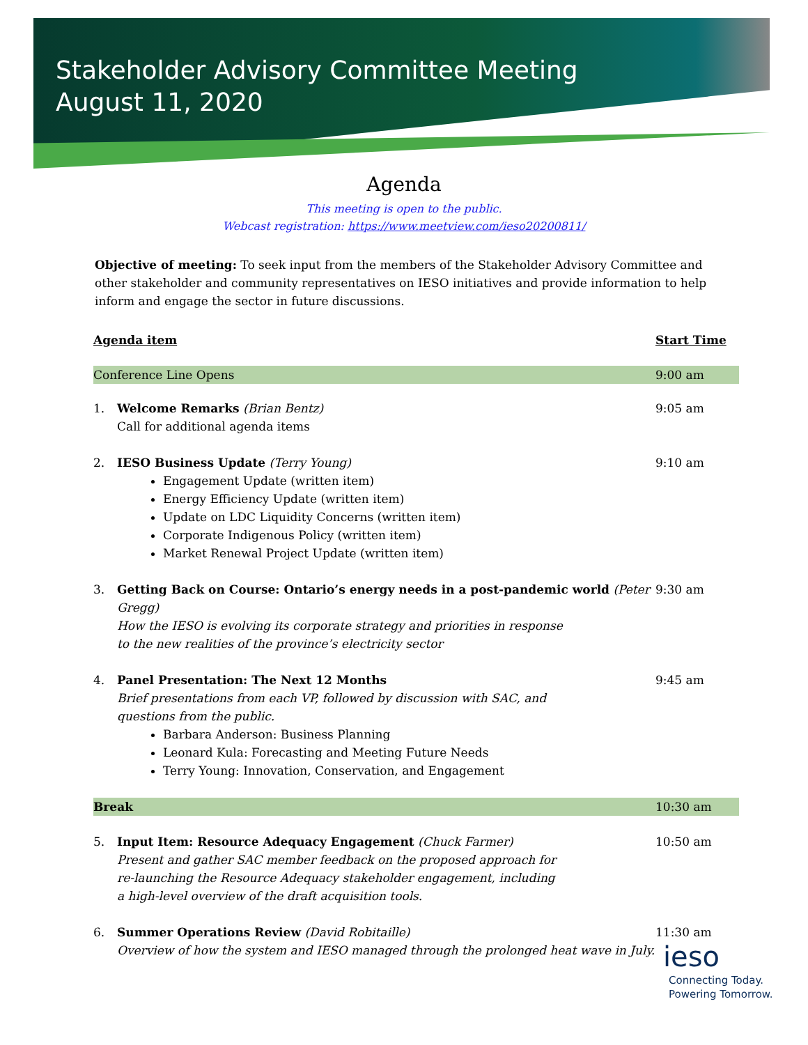Stakeholder Advisory Committee Meeting
August 11, 2020
Agenda
This meeting is open to the public.
Webcast registration: https://www.meetview.com/ieso20200811/
Objective of meeting: To seek input from the members of the Stakeholder Advisory Committee and other stakeholder and community representatives on IESO initiatives and provide information to help inform and engage the sector in future discussions.
| Agenda item | | Start Time |
| Conference Line Opens | | 9:00 am |
| 1. | Welcome Remarks (Brian Bentz) Call for additional agenda items | 9:05 am |
| 2. | IESO Business Update (Terry Young) Engagement Update (written item) Energy Efficiency Update (written item) Update on LDC Liquidity Concerns (written item) Corporate Indigenous Policy (written item) Market Renewal Project Update (written item) | 9:10 am |
| 3. | Getting Back on Course: Ontario’s energy needs in a post-pandemic world (Peter Gregg) How the IESO is evolving its corporate strategy and priorities in response to the new realities of the province’s electricity sector | 9:30 am |
| 4. | Panel Presentation: The Next 12 Months Brief presentations from each VP, followed by discussion with SAC, and questions from the public. Barbara Anderson: Business Planning Leonard Kula: Forecasting and Meeting Future Needs Terry Young: Innovation, Conservation, and Engagement | 9:45 am |
| Break | | 10:30 am |
| 5. | Input Item: Resource Adequacy Engagement (Chuck Farmer) Present and gather SAC member feedback on the proposed approach for re-launching the Resource Adequacy stakeholder engagement, including a high-level overview of the draft acquisition tools. | 10:50 am |
| 6. | Summer Operations Review (David Robitaille) Overview of how the system and IESO managed through the prolonged heat wave in July. | 11:30 am |
ieso
Connecting Today.
Powering Tomorrow.